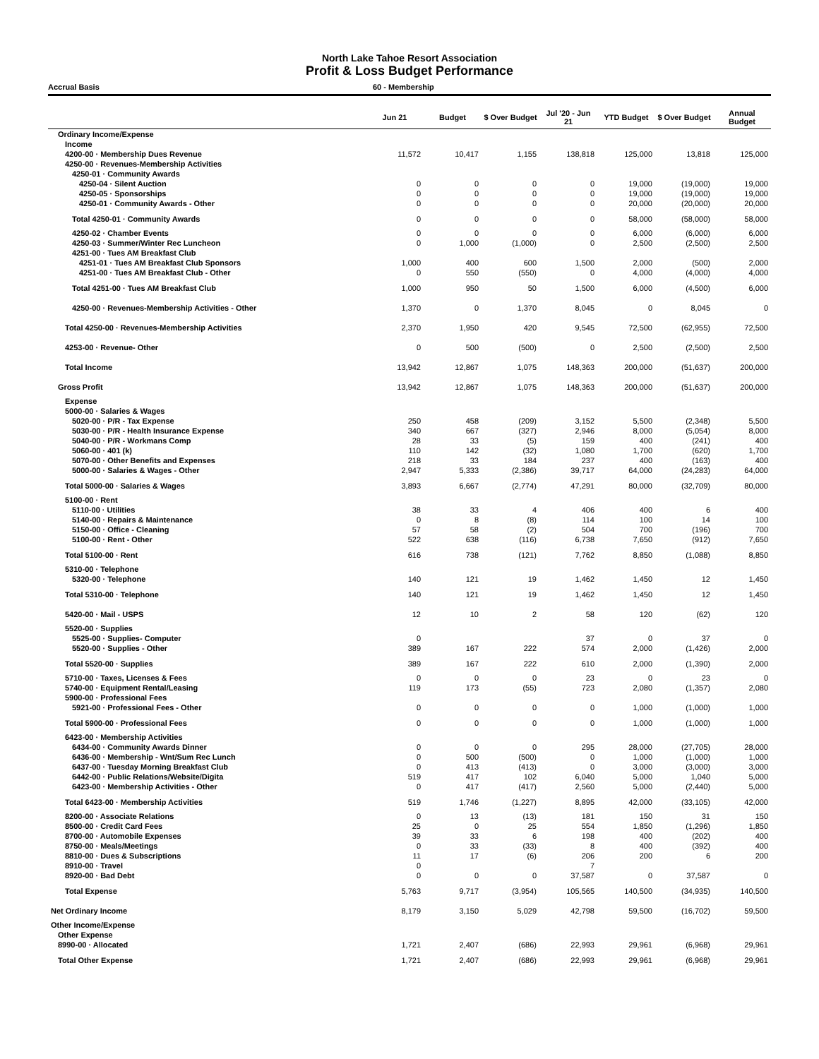North Lake Tahoe Resort Association
Profit & Loss Budget Performance
Accrual Basis 60 - Membership
| | Jun 21 | Budget | $ Over Budget | Jul '20 - Jun 21 | YTD Budget | $ Over Budget | Annual Budget |
| --- | --- | --- | --- | --- | --- | --- | --- |
| Ordinary Income/Expense | | | | | | | |
| Income | | | | | | | |
| 4200-00 · Membership Dues Revenue | 11,572 | 10,417 | 1,155 | 138,818 | 125,000 | 13,818 | 125,000 |
| 4250-00 · Revenues-Membership Activities | | | | | | | |
| 4250-01 · Community Awards | | | | | | | |
| 4250-04 · Silent Auction | 0 | 0 | 0 | 0 | 19,000 | (19,000) | 19,000 |
| 4250-05 · Sponsorships | 0 | 0 | 0 | 0 | 19,000 | (19,000) | 19,000 |
| 4250-01 · Community Awards - Other | 0 | 0 | 0 | 0 | 20,000 | (20,000) | 20,000 |
| Total 4250-01 · Community Awards | 0 | 0 | 0 | 0 | 58,000 | (58,000) | 58,000 |
| 4250-02 · Chamber Events | 0 | 0 | 0 | 0 | 6,000 | (6,000) | 6,000 |
| 4250-03 · Summer/Winter Rec Luncheon | 0 | 1,000 | (1,000) | 0 | 2,500 | (2,500) | 2,500 |
| 4251-00 · Tues AM Breakfast Club | | | | | | | |
| 4251-01 · Tues AM Breakfast Club Sponsors | 1,000 | 400 | 600 | 1,500 | 2,000 | (500) | 2,000 |
| 4251-00 · Tues AM Breakfast Club - Other | 0 | 550 | (550) | 0 | 4,000 | (4,000) | 4,000 |
| Total 4251-00 · Tues AM Breakfast Club | 1,000 | 950 | 50 | 1,500 | 6,000 | (4,500) | 6,000 |
| 4250-00 · Revenues-Membership Activities - Other | 1,370 | 0 | 1,370 | 8,045 | 0 | 8,045 | 0 |
| Total 4250-00 · Revenues-Membership Activities | 2,370 | 1,950 | 420 | 9,545 | 72,500 | (62,955) | 72,500 |
| 4253-00 · Revenue- Other | 0 | 500 | (500) | 0 | 2,500 | (2,500) | 2,500 |
| Total Income | 13,942 | 12,867 | 1,075 | 148,363 | 200,000 | (51,637) | 200,000 |
| Gross Profit | 13,942 | 12,867 | 1,075 | 148,363 | 200,000 | (51,637) | 200,000 |
| Expense | | | | | | | |
| 5000-00 · Salaries & Wages | | | | | | | |
| 5020-00 · P/R - Tax Expense | 250 | 458 | (209) | 3,152 | 5,500 | (2,348) | 5,500 |
| 5030-00 · P/R - Health Insurance Expense | 340 | 667 | (327) | 2,946 | 8,000 | (5,054) | 8,000 |
| 5040-00 · P/R - Workmans Comp | 28 | 33 | (5) | 159 | 400 | (241) | 400 |
| 5060-00 · 401 (k) | 110 | 142 | (32) | 1,080 | 1,700 | (620) | 1,700 |
| 5070-00 · Other Benefits and Expenses | 218 | 33 | 184 | 237 | 400 | (163) | 400 |
| 5000-00 · Salaries & Wages - Other | 2,947 | 5,333 | (2,386) | 39,717 | 64,000 | (24,283) | 64,000 |
| Total 5000-00 · Salaries & Wages | 3,893 | 6,667 | (2,774) | 47,291 | 80,000 | (32,709) | 80,000 |
| 5100-00 · Rent | | | | | | | |
| 5110-00 · Utilities | 38 | 33 | 4 | 406 | 400 | 6 | 400 |
| 5140-00 · Repairs & Maintenance | 0 | 8 | (8) | 114 | 100 | 14 | 100 |
| 5150-00 · Office - Cleaning | 57 | 58 | (2) | 504 | 700 | (196) | 700 |
| 5100-00 · Rent - Other | 522 | 638 | (116) | 6,738 | 7,650 | (912) | 7,650 |
| Total 5100-00 · Rent | 616 | 738 | (121) | 7,762 | 8,850 | (1,088) | 8,850 |
| 5310-00 · Telephone | | | | | | | |
| 5320-00 · Telephone | 140 | 121 | 19 | 1,462 | 1,450 | 12 | 1,450 |
| Total 5310-00 · Telephone | 140 | 121 | 19 | 1,462 | 1,450 | 12 | 1,450 |
| 5420-00 · Mail - USPS | 12 | 10 | 2 | 58 | 120 | (62) | 120 |
| 5520-00 · Supplies | | | | | | | |
| 5525-00 · Supplies- Computer | 0 | | | 37 | 0 | 37 | 0 |
| 5520-00 · Supplies - Other | 389 | 167 | 222 | 574 | 2,000 | (1,426) | 2,000 |
| Total 5520-00 · Supplies | 389 | 167 | 222 | 610 | 2,000 | (1,390) | 2,000 |
| 5710-00 · Taxes, Licenses & Fees | 0 | 0 | 0 | 23 | 0 | 23 | 0 |
| 5740-00 · Equipment Rental/Leasing | 119 | 173 | (55) | 723 | 2,080 | (1,357) | 2,080 |
| 5900-00 · Professional Fees | | | | | | | |
| 5921-00 · Professional Fees - Other | 0 | 0 | 0 | 0 | 1,000 | (1,000) | 1,000 |
| Total 5900-00 · Professional Fees | 0 | 0 | 0 | 0 | 1,000 | (1,000) | 1,000 |
| 6423-00 · Membership Activities | | | | | | | |
| 6434-00 · Community Awards Dinner | 0 | 0 | 0 | 295 | 28,000 | (27,705) | 28,000 |
| 6436-00 · Membership - Wnt/Sum Rec Lunch | 0 | 500 | (500) | 0 | 1,000 | (1,000) | 1,000 |
| 6437-00 · Tuesday Morning Breakfast Club | 0 | 413 | (413) | 0 | 3,000 | (3,000) | 3,000 |
| 6442-00 · Public Relations/Website/Digita | 519 | 417 | 102 | 6,040 | 5,000 | 1,040 | 5,000 |
| 6423-00 · Membership Activities - Other | 0 | 417 | (417) | 2,560 | 5,000 | (2,440) | 5,000 |
| Total 6423-00 · Membership Activities | 519 | 1,746 | (1,227) | 8,895 | 42,000 | (33,105) | 42,000 |
| 8200-00 · Associate Relations | 0 | 13 | (13) | 181 | 150 | 31 | 150 |
| 8500-00 · Credit Card Fees | 25 | 0 | 25 | 554 | 1,850 | (1,296) | 1,850 |
| 8700-00 · Automobile Expenses | 39 | 33 | 6 | 198 | 400 | (202) | 400 |
| 8750-00 · Meals/Meetings | 0 | 33 | (33) | 8 | 400 | (392) | 400 |
| 8810-00 · Dues & Subscriptions | 11 | 17 | (6) | 206 | 200 | 6 | 200 |
| 8910-00 · Travel | 0 | | | 7 | | | |
| 8920-00 · Bad Debt | 0 | 0 | 0 | 37,587 | 0 | 37,587 | 0 |
| Total Expense | 5,763 | 9,717 | (3,954) | 105,565 | 140,500 | (34,935) | 140,500 |
| Net Ordinary Income | 8,179 | 3,150 | 5,029 | 42,798 | 59,500 | (16,702) | 59,500 |
| Other Income/Expense | | | | | | | |
| Other Expense | | | | | | | |
| 8990-00 · Allocated | 1,721 | 2,407 | (686) | 22,993 | 29,961 | (6,968) | 29,961 |
| Total Other Expense | 1,721 | 2,407 | (686) | 22,993 | 29,961 | (6,968) | 29,961 |